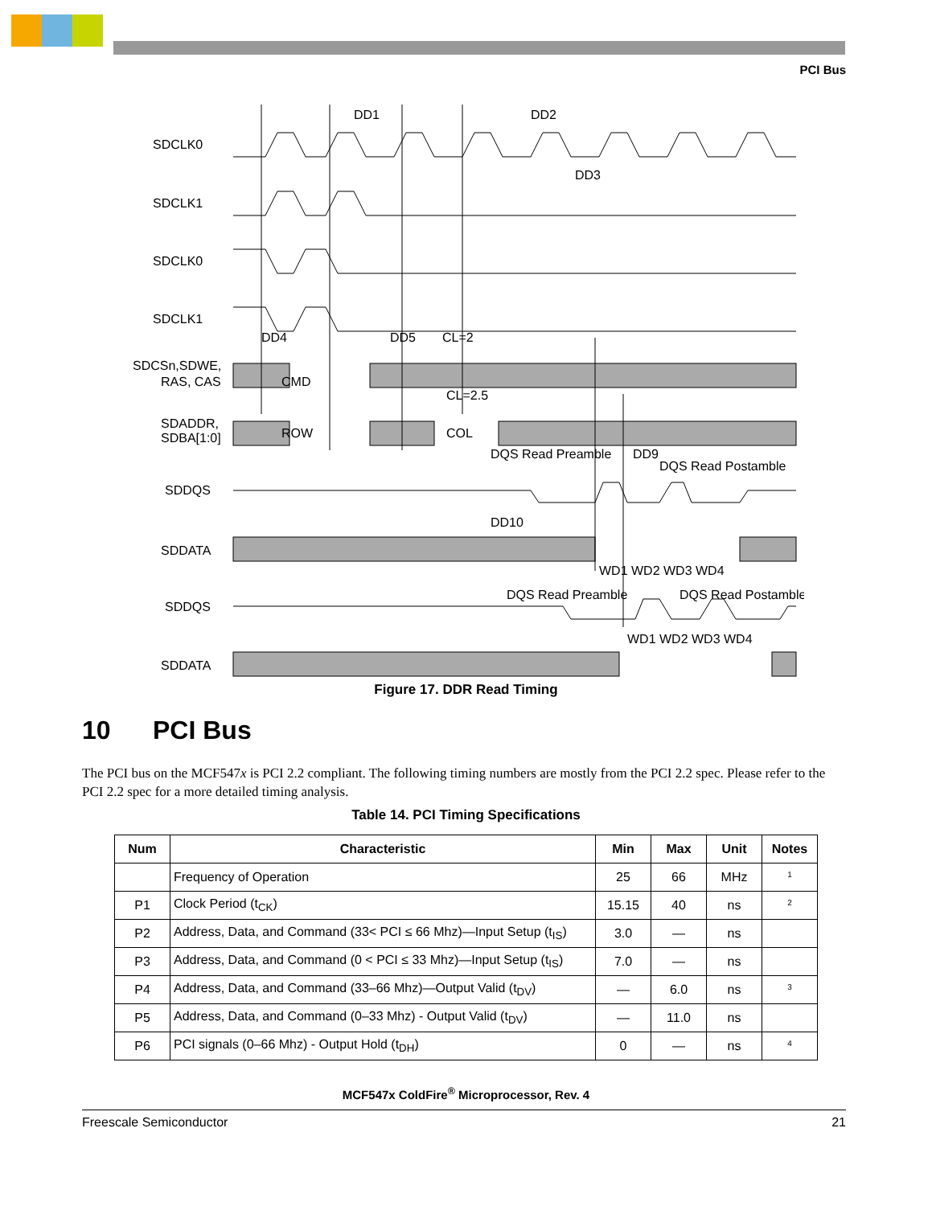PCI Bus
SDCLK0
SDCLK1
SDCLK0
SDCLK1
SDCSn,SDWE,
RAS, CAS
SDADDR,
SDBA[1:0]
SDDQS
SDDATA
SDDQS
SDDATA
DD1
DD2
DD3
CMD
ROW
COL
DD4
DD5
CL=2
CL=2.5
DQS Read Preamble
DD9
DQS Read Postamble
DD10
WD1 WD2 WD3 WD4
DQS Read Preamble
DQS Read Postamble
WD1 WD2 WD3 WD4
Figure 17. DDR Read Timing
10 PCI Bus
The PCI bus on the MCF547x is PCI 2.2 compliant. The following timing numbers are mostly from the PCI 2.2 spec. Please refer to the PCI 2.2 spec for a more detailed timing analysis.
Table 14. PCI Timing Specifications
| Num | Characteristic | Min | Max | Unit | Notes |
| --- | --- | --- | --- | --- | --- |
| | Frequency of Operation | 25 | 66 | MHz | <sup>1</sup> |
| P1 | Clock Period (t<sub>CK</sub>) | 15.15 | 40 | ns | <sup>2</sup> |
| P2 | Address, Data, and Command (33< PCI ≤ 66 Mhz)—Input Setup (t<sub>IS</sub>) | 3.0 | — | ns | |
| P3 | Address, Data, and Command (0 < PCI ≤ 33 Mhz)—Input Setup (t<sub>IS</sub>) | 7.0 | — | ns | |
| P4 | Address, Data, and Command (33–66 Mhz)—Output Valid (t<sub>DV</sub>) | — | 6.0 | ns | <sup>3</sup> |
| P5 | Address, Data, and Command (0–33 Mhz) - Output Valid (t<sub>DV</sub>) | — | 11.0 | ns | |
| P6 | PCI signals (0–66 Mhz) - Output Hold (t<sub>DH</sub>) | 0 | — | ns | <sup>4</sup> |
MCF547x ColdFire<sup>®</sup> Microprocessor, Rev. 4
Freescale Semiconductor 21